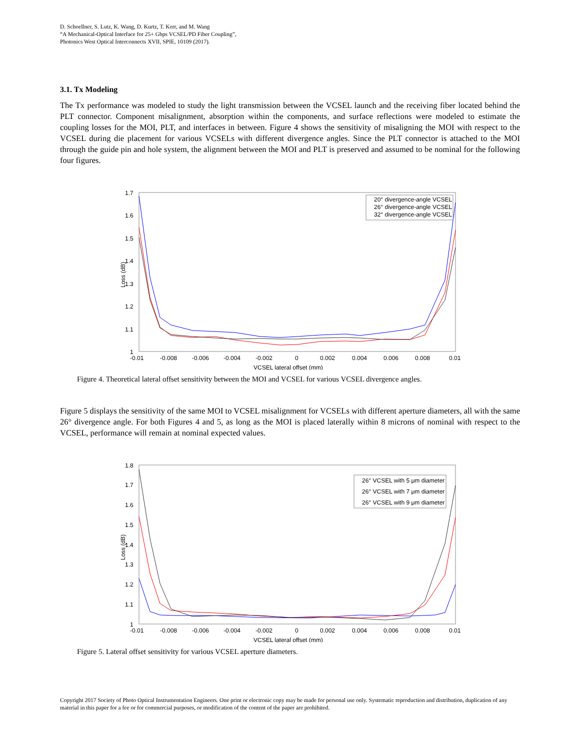D. Schoellner, S. Lutz, K. Wang, D. Kurtz, T. Kerr, and M. Wang
“A Mechanical-Optical Interface for 25+ Gbps VCSEL/PD Fiber Coupling”,
Photonics West Optical Interconnects XVII, SPIE, 10109 (2017).
3.1. Tx Modeling
The Tx performance was modeled to study the light transmission between the VCSEL launch and the receiving fiber located behind the PLT connector. Component misalignment, absorption within the components, and surface reflections were modeled to estimate the coupling losses for the MOI, PLT, and interfaces in between. Figure 4 shows the sensitivity of misaligning the MOI with respect to the VCSEL during die placement for various VCSELs with different divergence angles. Since the PLT connector is attached to the MOI through the guide pin and hole system, the alignment between the MOI and PLT is preserved and assumed to be nominal for the following four figures.
1.7
1.6
1.5
1.4
1.3
1.2
1.1
1
-0.01
-0.008
-0.006
-0.004
-0.002
0
0.002
0.004
0.006
0.008
0.01
VCSEL lateral offset (mm)
Loss (dB)
20° divergence-angle VCSEL
26° divergence-angle VCSEL
32° divergence-angle VCSEL
Figure 4. Theoretical lateral offset sensitivity between the MOI and VCSEL for various VCSEL divergence angles.
Figure 5 displays the sensitivity of the same MOI to VCSEL misalignment for VCSELs with different aperture diameters, all with the same 26° divergence angle. For both Figures 4 and 5, as long as the MOI is placed laterally within 8 microns of nominal with respect to the VCSEL, performance will remain at nominal expected values.
1.8
1.7
1.6
1.5
1.4
1.3
1.2
1.1
1
-0.01
-0.008
-0.006
-0.004
-0.002
0
0.002
0.004
0.006
0.008
0.01
VCSEL lateral offset (mm)
Loss (dB)
26° VCSEL with 5 μm diameter
26° VCSEL with 7 μm diameter
26° VCSEL with 9 μm diameter
Figure 5. Lateral offset sensitivity for various VCSEL aperture diameters.
Copyright 2017 Society of Photo Optical Instrumentation Engineers. One print or electronic copy may be made for personal use only. Systematic reproduction and distribution, duplication of any material in this paper for a fee or for commercial purposes, or modification of the content of the paper are prohibited.